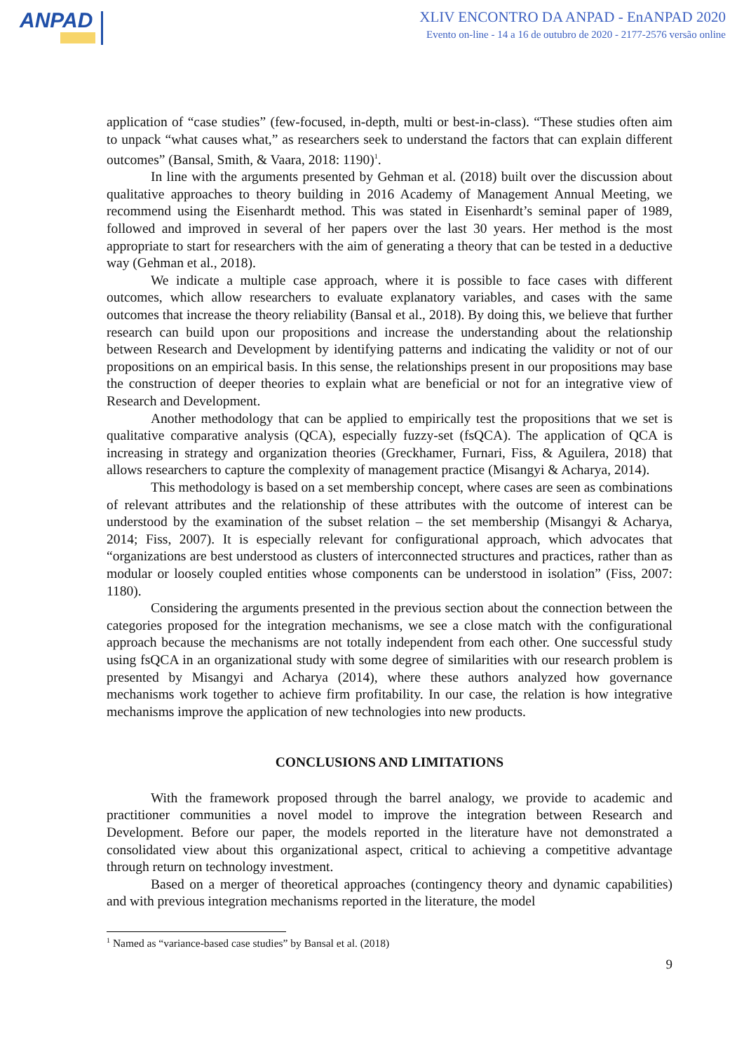ANPAD
XLIV ENCONTRO DA ANPAD - EnANPAD 2020
Evento on-line - 14 a 16 de outubro de 2020 - 2177-2576 versão online
application of “case studies” (few-focused, in-depth, multi or best-in-class). “These studies often aim to unpack “what causes what,” as researchers seek to understand the factors that can explain different outcomes” (Bansal, Smith, & Vaara, 2018: 1190)<sup>1</sup>.
In line with the arguments presented by Gehman et al. (2018) built over the discussion about qualitative approaches to theory building in 2016 Academy of Management Annual Meeting, we recommend using the Eisenhardt method. This was stated in Eisenhardt’s seminal paper of 1989, followed and improved in several of her papers over the last 30 years. Her method is the most appropriate to start for researchers with the aim of generating a theory that can be tested in a deductive way (Gehman et al., 2018).
We indicate a multiple case approach, where it is possible to face cases with different outcomes, which allow researchers to evaluate explanatory variables, and cases with the same outcomes that increase the theory reliability (Bansal et al., 2018). By doing this, we believe that further research can build upon our propositions and increase the understanding about the relationship between Research and Development by identifying patterns and indicating the validity or not of our propositions on an empirical basis. In this sense, the relationships present in our propositions may base the construction of deeper theories to explain what are beneficial or not for an integrative view of Research and Development.
Another methodology that can be applied to empirically test the propositions that we set is qualitative comparative analysis (QCA), especially fuzzy-set (fsQCA). The application of QCA is increasing in strategy and organization theories (Greckhamer, Furnari, Fiss, & Aguilera, 2018) that allows researchers to capture the complexity of management practice (Misangyi & Acharya, 2014).
This methodology is based on a set membership concept, where cases are seen as combinations of relevant attributes and the relationship of these attributes with the outcome of interest can be understood by the examination of the subset relation – the set membership (Misangyi & Acharya, 2014; Fiss, 2007). It is especially relevant for configurational approach, which advocates that “organizations are best understood as clusters of interconnected structures and practices, rather than as modular or loosely coupled entities whose components can be understood in isolation” (Fiss, 2007: 1180).
Considering the arguments presented in the previous section about the connection between the categories proposed for the integration mechanisms, we see a close match with the configurational approach because the mechanisms are not totally independent from each other. One successful study using fsQCA in an organizational study with some degree of similarities with our research problem is presented by Misangyi and Acharya (2014), where these authors analyzed how governance mechanisms work together to achieve firm profitability. In our case, the relation is how integrative mechanisms improve the application of new technologies into new products.
CONCLUSIONS AND LIMITATIONS
With the framework proposed through the barrel analogy, we provide to academic and practitioner communities a novel model to improve the integration between Research and Development. Before our paper, the models reported in the literature have not demonstrated a consolidated view about this organizational aspect, critical to achieving a competitive advantage through return on technology investment.
Based on a merger of theoretical approaches (contingency theory and dynamic capabilities) and with previous integration mechanisms reported in the literature, the model
<sup>1</sup> Named as “variance-based case studies” by Bansal et al. (2018)
9